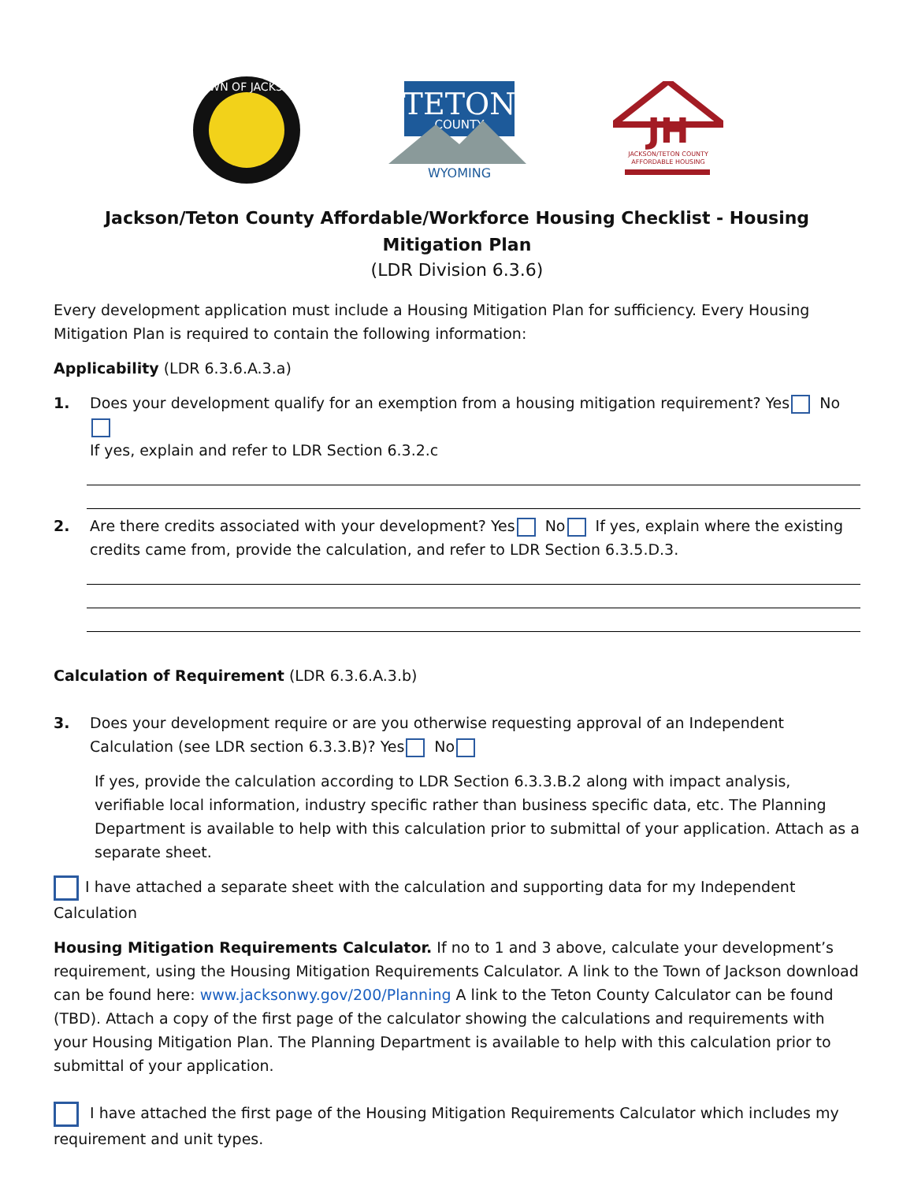TOWN OF JACKSON
TETON
COUNTY
WYOMING
JH
JACKSON/TETON COUNTY
AFFORDABLE HOUSING
Jackson/Teton County Affordable/Workforce Housing Checklist - Housing Mitigation Plan
(LDR Division 6.3.6)
Every development application must include a Housing Mitigation Plan for sufficiency. Every Housing Mitigation Plan is required to contain the following information:
Applicability (LDR 6.3.6.A.3.a)
1. Does your development qualify for an exemption from a housing mitigation requirement? Yes No
If yes, explain and refer to LDR Section 6.3.2.c
2. Are there credits associated with your development? Yes No If yes, explain where the existing credits came from, provide the calculation, and refer to LDR Section 6.3.5.D.3.
Calculation of Requirement (LDR 6.3.6.A.3.b)
3. Does your development require or are you otherwise requesting approval of an Independent Calculation (see LDR section 6.3.3.B)? Yes No
If yes, provide the calculation according to LDR Section 6.3.3.B.2 along with impact analysis, verifiable local information, industry specific rather than business specific data, etc. The Planning Department is available to help with this calculation prior to submittal of your application. Attach as a separate sheet.
I have attached a separate sheet with the calculation and supporting data for my Independent Calculation
Housing Mitigation Requirements Calculator. If no to 1 and 3 above, calculate your development’s requirement, using the Housing Mitigation Requirements Calculator. A link to the Town of Jackson download can be found here: www.jacksonwy.gov/200/Planning A link to the Teton County Calculator can be found (TBD). Attach a copy of the first page of the calculator showing the calculations and requirements with your Housing Mitigation Plan. The Planning Department is available to help with this calculation prior to submittal of your application.
I have attached the first page of the Housing Mitigation Requirements Calculator which includes my requirement and unit types.